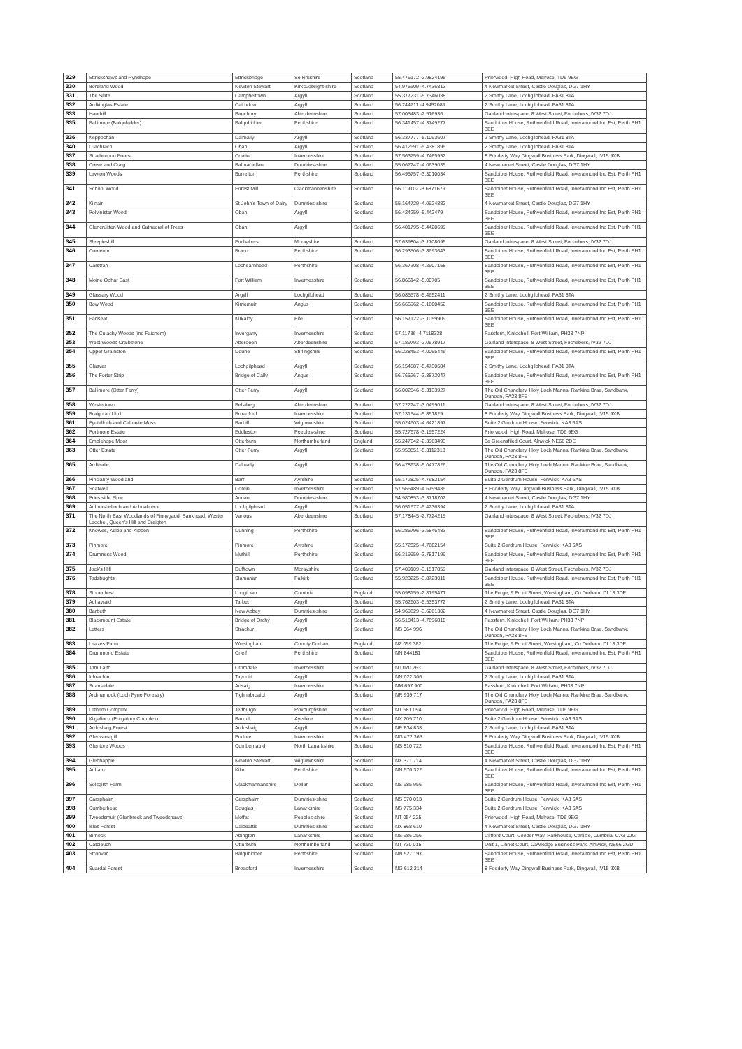| 329 | Ettrickshaws and Hyndhope | Ettrickbridge | Selkirkshire | Scotland | 55.476172 -2.9824195 | Priorwood, High Road, Melrose, TD6 9EG |
| 330 | Boreland Wood | Newton Stewart | Kirkcudbright-shire | Scotland | 54.975609 -4.7436813 | 4 Newmarket Street, Castle Douglas, DG7 1HY |
| 331 | The Slate | Campbeltown | Argyll | Scotland | 55.377231 -5.7346038 | 2 Smithy Lane, Lochgilphead, PA31 8TA |
| 332 | Ardkinglas Estate | Cairndow | Argyll | Scotland | 56.244711 -4.9452089 | 2 Smithy Lane, Lochgilphead, PA31 8TA |
| 333 | Harehill | Banchory | Aberdeenshire | Scotland | 57.005483 -2.516936 | Gairland Interspace, 8 West Street, Fochabers, IV32 7DJ |
| 335 | Ballimore (Balquhidder) | Balquhidder | Perthshire | Scotland | 56.341457 -4.3749277 | Sandpiper House, Ruthvenfield Road, Inveralmond Ind Est, Perth PH1 3EE |
| 336 | Keppochan | Dalmally | Argyll | Scotland | 56.337777 -5.1093607 | 2 Smithy Lane, Lochgilphead, PA31 8TA |
| 340 | Luachrach | Oban | Argyll | Scotland | 56.412691 -5.4381895 | 2 Smithy Lane, Lochgilphead, PA31 8TA |
| 337 | Strathconon Forest | Contin | Invernesshire | Scotland | 57.563259 -4.7465952 | 8 Fodderty Way Dingwall Business Park, Dingwall, IV15 9XB |
| 338 | Corse and Craig | Balmaclellan | Dumfries-shire | Scotland | 55.067247 -4.0639035 | 4 Newmarket Street, Castle Douglas, DG7 1HY |
| 339 | Lawton Woods | Burrelton | Perthshire | Scotland | 56.495757 -3.3010034 | Sandpiper House, Ruthvenfield Road, Inveralmond Ind Est, Perth PH1 3EE |
| 341 | School Wood | Forest Mill | Clackmannanshire | Scotland | 56.119102 -3.6871679 | Sandpiper House, Ruthvenfield Road, Inveralmond Ind Est, Perth PH1 3EE |
| 342 | Kilnair | St John's Town of Dalry | Dumfries-shire | Scotland | 55.164729 -4.0924882 | 4 Newmarket Street, Castle Douglas, DG7 1HY |
| 343 | Polvinister Wood | Oban | Argyll | Scotland | 56.424259 -5.442479 | Sandpiper House, Ruthvenfield Road, Inveralmond Ind Est, Perth PH1 3EE |
| 344 | Glencruitten Wood and Cathedral of Trees | Oban | Argyll | Scotland | 56.401795 -5.4420699 | Sandpiper House, Ruthvenfield Road, Inveralmond Ind Est, Perth PH1 3EE |
| 345 | Sleepieshill | Fochabers | Morayshire | Scotland | 57.639804 -3.1708095 | Gairland Interspace, 8 West Street, Fochabers, IV32 7DJ |
| 346 | Corrieour | Braco | Perthshire | Scotland | 56.293506 -3.8693643 | Sandpiper House, Ruthvenfield Road, Inveralmond Ind Est, Perth PH1 3EE |
| 347 | Carstran | Lochearnhead | Perthshire | Scotland | 56.367308 -4.2907158 | Sandpiper House, Ruthvenfield Road, Inveralmond Ind Est, Perth PH1 3EE |
| 348 | Moine Odhar East | Fort William | Invernesshire | Scotland | 56.866142 -5.00705 | Sandpiper House, Ruthvenfield Road, Inveralmond Ind Est, Perth PH1 3EE |
| 349 | Glassary Wood | Argyll | Lochgilphead | Scotland | 56.085578 -5.4652411 | 2 Smithy Lane, Lochgilphead, PA31 8TA |
| 350 | Bow Wood | Kirriemuir | Angus | Scotland | 56.666962 -3.1600452 | Sandpiper House, Ruthvenfield Road, Inveralmond Ind Est, Perth PH1 3EE |
| 351 | Earlseat | Kirkaldy | Fife | Scotland | 56.157122 -3.1059909 | Sandpiper House, Ruthvenfield Road, Inveralmond Ind Est, Perth PH1 3EE |
| 352 | The Culachy Woods (inc Faichem) | Invergarry | Invernesshire | Scotland | 57.11736 -4.7118338 | Fassfern, Kinlocheil, Fort William, PH33 7NP |
| 353 | West Woods Craibstone | Aberdeen | Aberdeenshire | Scotland | 57.189793 -2.0578917 | Gairland Interspace, 8 West Street, Fochabers, IV32 7DJ |
| 354 | Upper Grainston | Doune | Stirlingshire | Scotland | 56.228453 -4.0065446 | Sandpiper House, Ruthvenfield Road, Inveralmond Ind Est, Perth PH1 3EE |
| 355 | Glasvar | Lochgilphead | Argyll | Scotland | 56.154587 -5.4730684 | 2 Smithy Lane, Lochgilphead, PA31 8TA |
| 356 | The Forter Strip | Bridge of Cally | Angus | Scotland | 56.765267 -3.3872047 | Sandpiper House, Ruthvenfield Road, Inveralmond Ind Est, Perth PH1 3EE |
| 357 | Ballimore (Otter Ferry) | Otter Ferry | Argyll | Scotland | 56.002546 -5.3133927 | The Old Chandlery, Holy Loch Marina, Rankine Brae, Sandbank, Dunoon, PA23 8FE |
| 358 | Westertown | Bellabeg | Aberdeenshire | Scotland | 57.222247 -3.0499011 | Gairland Interspace, 8 West Street, Fochabers, IV32 7DJ |
| 359 | Braigh an Uird | Broadford | Invernesshire | Scotland | 57.131544 -5.851829 | 8 Fodderty Way Dingwall Business Park, Dingwall, IV15 9XB |
| 361 | Fyntalloch and Calnavie Moss | Barhill | Wigtownshire | Scotland | 55.024603 -4.6421897 | Suite 2 Gardrum House, Fenwick, KA3 6AS |
| 362 | Portmore Estate | Eddleston | Peebles-shire | Scotland | 55.727678 -3.1957224 | Priorwood, High Road, Melrose, TD6 9EG |
| 364 | Emblehope Moor | Otterburn | Northumberland | England | 55.247642 -2.3963493 | 6e Greensfiled Court, Alnwick NE66 2DE |
| 363 | Otter Estate | Otter Ferry | Argyll | Scotland | 55.958551 -5.3112318 | The Old Chandlery, Holy Loch Marina, Rankine Brae, Sandbank, Dunoon, PA23 8FE |
| 365 | Ardteatle | Dalmally | Argyll | Scotland | 56.478638 -5.0477826 | The Old Chandlery, Holy Loch Marina, Rankine Brae, Sandbank, Dunoon, PA23 8FE |
| 366 | Pinclanty Woodland | Barr | Ayrshire | Scotland | 55.172825 -4.7682154 | Suite 2 Gardrum House, Fenwick, KA3 6AS |
| 367 | Scatwell | Contin | Invernesshire | Scotland | 57.566489 -4.6799435 | 8 Fodderty Way Dingwall Business Park, Dingwall, IV15 9XB |
| 368 | Priestside Flow | Annan | Dumfries-shire | Scotland | 54.980853 -3.3718702 | 4 Newmarket Street, Castle Douglas, DG7 1HY |
| 369 | Achnashelloch and Achnabreck | Lochgilphead | Argyll | Scotland | 56.051677 -5.4236394 | 2 Smithy Lane, Lochgilphead, PA31 8TA |
| 371 | The North East Woodlands of Finnygaud, Bankhead, Wester Leochel, Queen's Hill and Craigton | Various | Aberdeenshire | Scotland | 57.178445 -2.7724219 | Gairland Interspace, 8 West Street, Fochabers, IV32 7DJ |
| 372 | Knowes, Keltie and Kippen | Dunning | Perthshire | Scotland | 56.285796 -3.5846483 | Sandpiper House, Ruthvenfield Road, Inveralmond Ind Est, Perth PH1 3EE |
| 373 | Pinmore | Pinmore | Ayrshire | Scotland | 55.172825 -4.7682154 | Suite 2 Gardrum House, Fenwick, KA3 6AS |
| 374 | Drumness Wood | Muthill | Perthshire | Scotland | 56.319959 -3.7817199 | Sandpiper House, Ruthvenfield Road, Inveralmond Ind Est, Perth PH1 3EE |
| 375 | Jock's Hill | Dufftown | Morayshire | Scotland | 57.409109 -3.1517859 | Gairland Interspace, 8 West Street, Fochabers, IV32 7DJ |
| 376 | Todsbughts | Slamanan | Falkirk | Scotland | 55.923225 -3.8723011 | Sandpiper House, Ruthvenfield Road, Inveralmond Ind Est, Perth PH1 3EE |
| 378 | Stonechest | Longtown | Cumbria | England | 55.098159 -2.8195471 | The Forge, 9 Front Street, Wolsingham, Co Durham, DL13 3DF |
| 379 | Achavraid | Tarbet | Argyll | Scotland | 55.762603 -5.5353772 | 2 Smithy Lane, Lochgilphead, PA31 8TA |
| 380 | Barbeth | New Abbey | Dumfries-shire | Scotland | 54.969629 -3.6261302 | 4 Newmarket Street, Castle Douglas, DG7 1HY |
| 381 | Blackmount Estate | Bridge of Orchy | Argyll | Scotland | 56.518413 -4.7696818 | Fassfern, Kinlocheil, Fort William, PH33 7NP |
| 382 | Letters | Strachur | Argyll | Scotland | NS 064 996 | The Old Chandlery, Holy Loch Marina, Rankine Brae, Sandbank, Dunoon, PA23 8FE |
| 383 | Leazes Farm | Wolsingham | County Durham | England | NZ 059 382 | The Forge, 9 Front Street, Wolsingham, Co Durham, DL13 3DF |
| 384 | Drummond Estate | Crieff | Perthshire | Scotland | NN 844181 | Sandpiper House, Ruthvenfield Road, Inveralmond Ind Est, Perth PH1 3EE |
| 385 | Tom Laith | Cromdale | Invernesshire | Scotland | NJ 070 263 | Gairland Interspace, 8 West Street, Fochabers, IV32 7DJ |
| 386 | Ichrachan | Taynuilt | Argyll | Scotland | NN 022 306 | 2 Smithy Lane, Lochgilphead, PA31 8TA |
| 387 | Scamadale | Arisaig | Invernesshire | Scotland | NM 697 900 | Fassfern, Kinlocheil, Fort William, PH33 7NP |
| 388 | Ardmarnock (Loch Fyne Forestry) | Tighnabruaich | Argyll | Scotland | NR 939 717 | The Old Chandlery, Holy Loch Marina, Rankine Brae, Sandbank, Dunoon, PA23 8FE |
| 389 | Lethem Complex | Jedburgh | Roxburghshire | Scotland | NT 681 094 | Priorwood, High Road, Melrose, TD6 9EG |
| 390 | Kilgalioch (Purgatory Complex) | Barrhill | Ayrshire | Scotland | NX 209 710 | Suite 2 Gardrum House, Fenwick, KA3 6AS |
| 391 | Ardrishaig Forest | Ardrishaig | Argyll | Scotland | NR 834 838 | 2 Smithy Lane, Lochgilphead, PA31 8TA |
| 392 | Glenvarragill | Portree | Invernesshire | Scotland | NG 472 365 | 8 Fodderty Way Dingwall Business Park, Dingwall, IV15 9XB |
| 393 | Glentore Woods | Cumbernauld | North Lanarkshire | Scotland | NS 810 722 | Sandpiper House, Ruthvenfield Road, Inveralmond Ind Est, Perth PH1 3EE |
| 394 | Glenhapple | Newton Stewart | Wigtownshire | Scotland | NX 371 714 | 4 Newmarket Street, Castle Douglas, DG7 1HY |
| 395 | Acharn | Kilin | Perthshire | Scotland | NN 570 322 | Sandpiper House, Ruthvenfield Road, Inveralmond Ind Est, Perth PH1 3EE |
| 396 | Solsgirth Farm | Clackmannanshire | Dollar | Scotland | NS 985 956 | Sandpiper House, Ruthvenfield Road, Inveralmond Ind Est, Perth PH1 3EE |
| 397 | Carsphairn | Carsphairn | Dumfries-shire | Scotland | NS 570 013 | Suite 2 Gardrum House, Fenwick, KA3 6AS |
| 398 | Cumberhead | Douglas | Lanarkshire | Scotland | NS 775 334 | Suite 2 Gardrum House, Fenwick, KA3 6AS |
| 399 | Tweedsmuir (Glenbreck and Tweedshaws) | Moffat | Peebles-shire | Scotland | NT 054 225 | Priorwood, High Road, Melrose, TD6 9EG |
| 400 | Isles Forest | Dalbeattie | Dumfries-shire | Scotland | NX 868 610 | 4 Newmarket Street, Castle Douglas, DG7 1HY |
| 401 | Birnock | Abington | Lanarkshire | Scotland | NS 986 256 | Clifford Court, Cooper Way, Parkhouse, Carlisle, Cumbria, CA3 0JG |
| 402 | Catcleuch | Otterburn | Northumberland | Scotland | NT 730 015 | Unit 1, Linnet Court, Cawledge Business Park, Alnwick, NE66 2GD |
| 403 | Stronvar | Balquhidder | Perthshire | Scotland | NN 527 197 | Sandpiper House, Ruthvenfield Road, Inveralmond Ind Est, Perth PH1 3EE |
| 404 | Suardal Forest | Broadford | Invernesshire | Scotland | NG 612 214 | 8 Fodderty Way Dingwall Business Park, Dingwall, IV15 9XB |